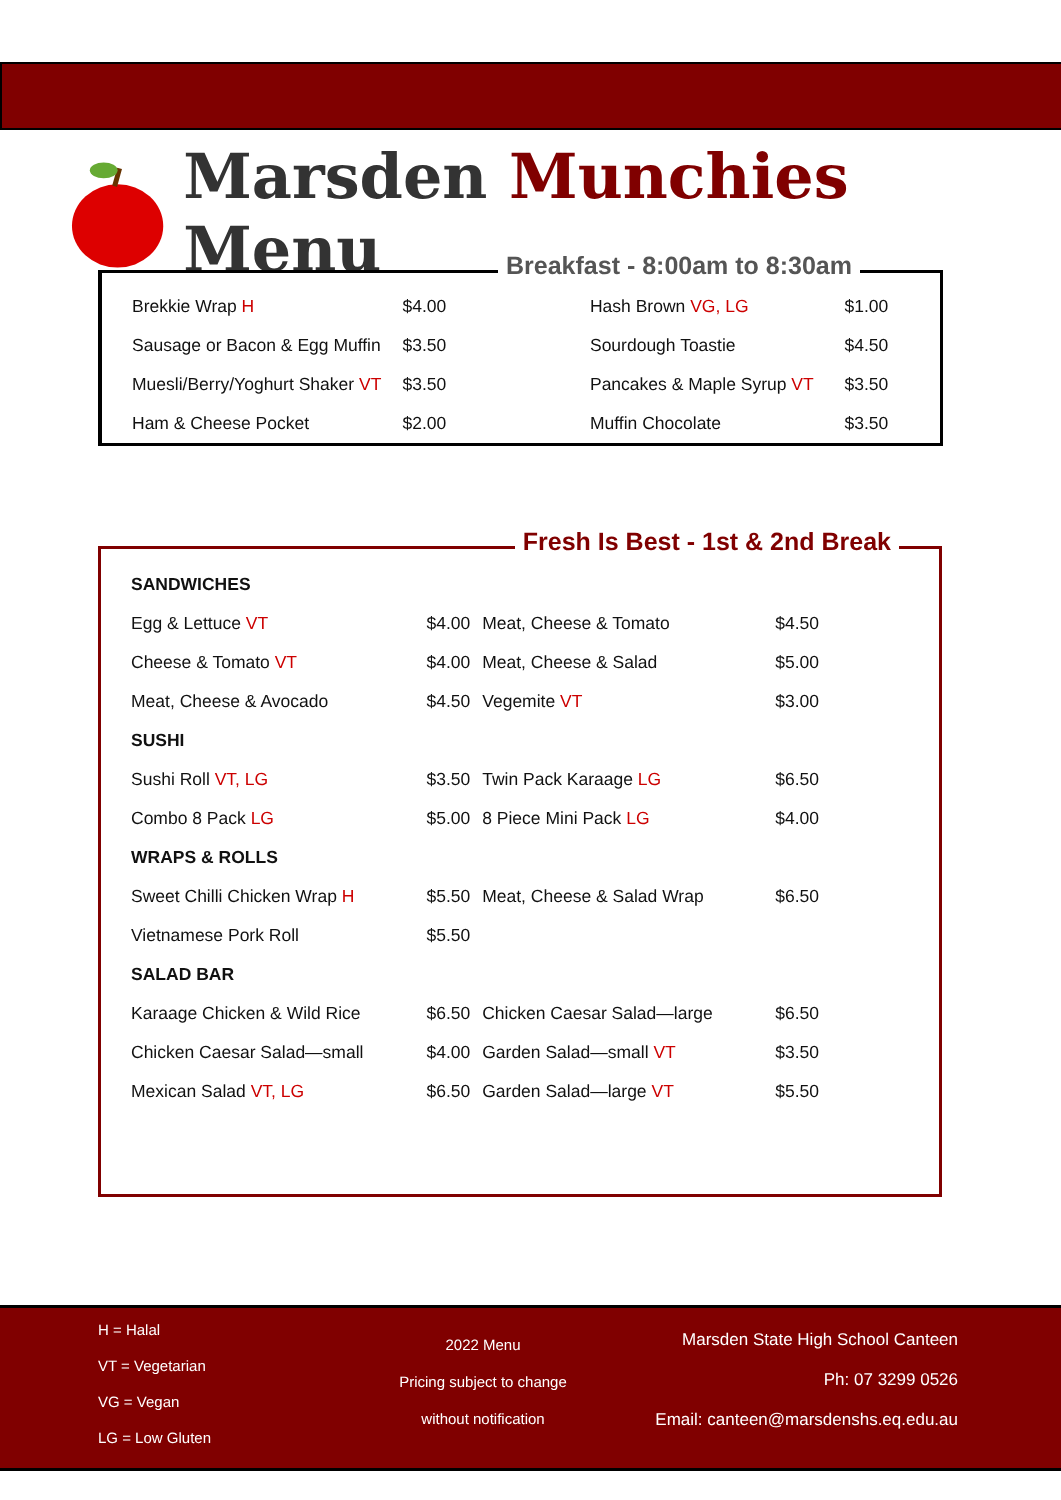Marsden Munchies Menu
Breakfast - 8:00am to 8:30am
| Brekkie Wrap H | $4.00 | Hash Brown VG, LG | $1.00 |
| Sausage or Bacon & Egg Muffin | $3.50 | Sourdough Toastie | $4.50 |
| Muesli/Berry/Yoghurt Shaker VT | $3.50 | Pancakes & Maple Syrup VT | $3.50 |
| Ham & Cheese Pocket | $2.00 | Muffin Chocolate | $3.50 |
Fresh Is Best - 1st & 2nd Break
| SANDWICHES | | | |
| Egg & Lettuce VT | $4.00 | Meat, Cheese & Tomato | $4.50 |
| Cheese & Tomato VT | $4.00 | Meat, Cheese & Salad | $5.00 |
| Meat, Cheese & Avocado | $4.50 | Vegemite VT | $3.00 |
| SUSHI | | | |
| Sushi Roll VT, LG | $3.50 | Twin Pack Karaage LG | $6.50 |
| Combo 8 Pack LG | $5.00 | 8 Piece Mini Pack LG | $4.00 |
| WRAPS & ROLLS | | | |
| Sweet Chilli Chicken Wrap H | $5.50 | Meat, Cheese & Salad Wrap | $6.50 |
| Vietnamese Pork Roll | $5.50 | | |
| SALAD BAR | | | |
| Karaage Chicken & Wild Rice | $6.50 | Chicken Caesar Salad—large | $6.50 |
| Chicken Caesar Salad—small | $4.00 | Garden Salad—small VT | $3.50 |
| Mexican Salad VT, LG | $6.50 | Garden Salad—large VT | $5.50 |
H = Halal
VT = Vegetarian
VG = Vegan
LG = Low Gluten
2022 Menu
Pricing subject to change
without notification
Marsden State High School Canteen
Ph: 07 3299 0526
Email: canteen@marsdenshs.eq.edu.au